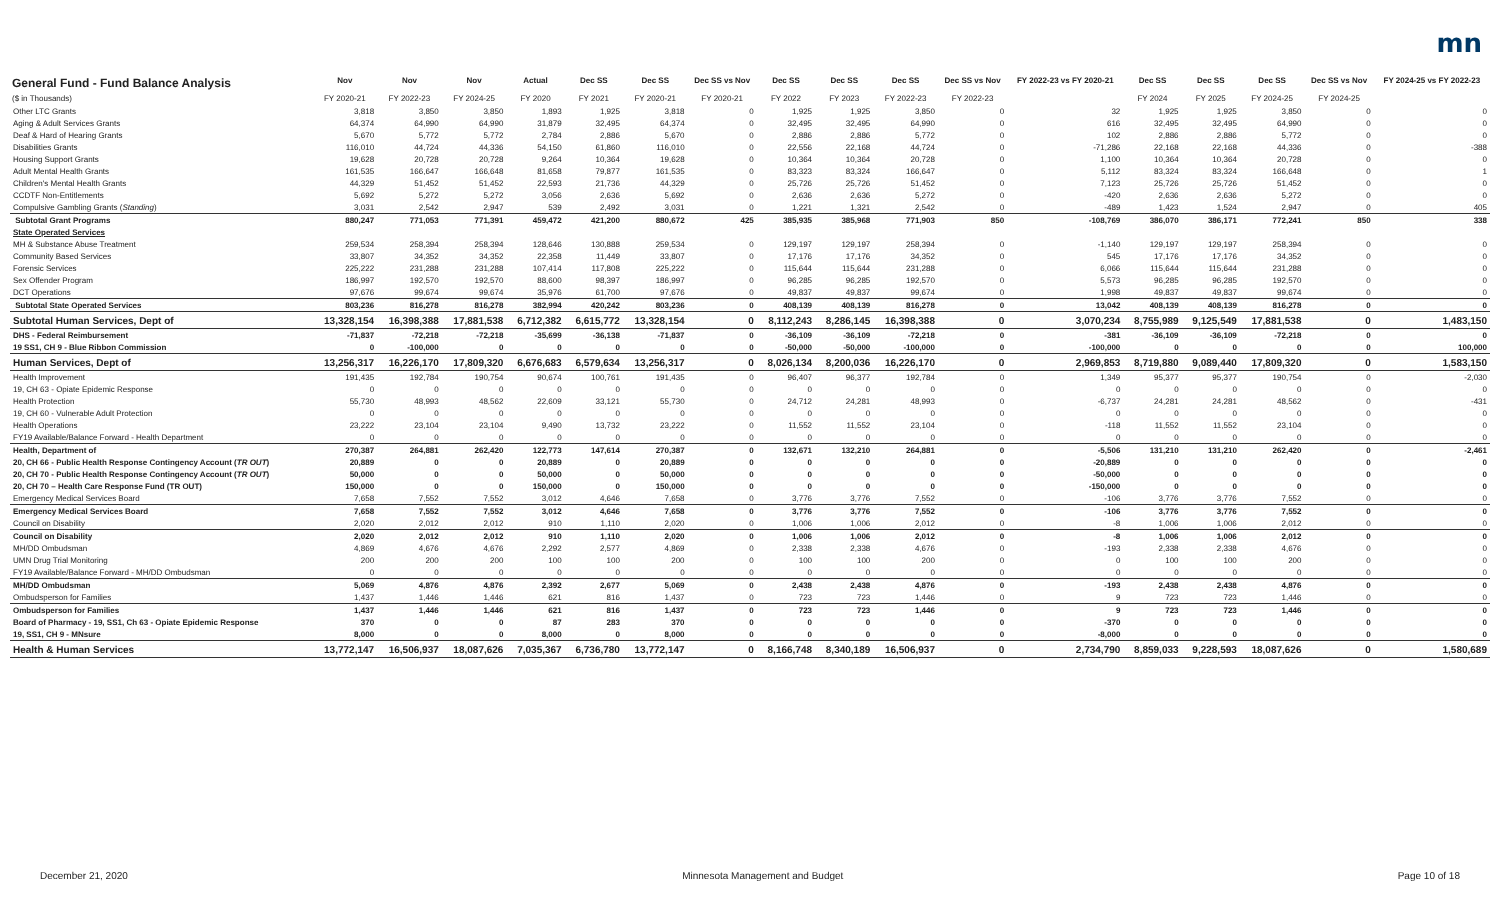mn
| General Fund - Fund Balance Analysis | Nov | Nov | Nov | Actual | Dec SS | Dec SS | Dec SS vs Nov | Dec SS | Dec SS | Dec SS | Dec SS vs Nov | FY 2022-23 vs FY 2020-21 | Dec SS | Dec SS | Dec SS | Dec SS vs Nov | FY 2024-25 vs FY 2022-23 |
| --- | --- | --- | --- | --- | --- | --- | --- | --- | --- | --- | --- | --- | --- | --- | --- | --- | --- |
| ($ in Thousands) | FY 2020-21 | FY 2022-23 | FY 2024-25 | FY 2020 | FY 2021 | FY 2020-21 | FY 2020-21 | FY 2022 | FY 2023 | FY 2022-23 | FY 2022-23 | | FY 2024 | FY 2025 | FY 2024-25 | FY 2024-25 | |
| Other LTC Grants | 3,818 | 3,850 | 3,850 | 1,893 | 1,925 | 3,818 | 0 | 1,925 | 1,925 | 3,850 | 0 | 32 | 1,925 | 1,925 | 3,850 | 0 | 0 |
| Aging & Adult Services Grants | 64,374 | 64,990 | 64,990 | 31,879 | 32,495 | 64,374 | 0 | 32,495 | 32,495 | 64,990 | 0 | 616 | 32,495 | 32,495 | 64,990 | 0 | 0 |
| Deaf & Hard of Hearing Grants | 5,670 | 5,772 | 5,772 | 2,784 | 2,886 | 5,670 | 0 | 2,886 | 2,886 | 5,772 | 0 | 102 | 2,886 | 2,886 | 5,772 | 0 | 0 |
| Disabilities Grants | 116,010 | 44,724 | 44,336 | 54,150 | 61,860 | 116,010 | 0 | 22,556 | 22,168 | 44,724 | 0 | -71,286 | 22,168 | 22,168 | 44,336 | 0 | -388 |
| Housing Support Grants | 19,628 | 20,728 | 20,728 | 9,264 | 10,364 | 19,628 | 0 | 10,364 | 10,364 | 20,728 | 0 | 1,100 | 10,364 | 10,364 | 20,728 | 0 | 0 |
| Adult Mental Health Grants | 161,535 | 166,647 | 166,648 | 81,658 | 79,877 | 161,535 | 0 | 83,323 | 83,324 | 166,647 | 0 | 5,112 | 83,324 | 83,324 | 166,648 | 0 | 1 |
| Children's Mental Health Grants | 44,329 | 51,452 | 51,452 | 22,593 | 21,736 | 44,329 | 0 | 25,726 | 25,726 | 51,452 | 0 | 7,123 | 25,726 | 25,726 | 51,452 | 0 | 0 |
| CCDTF Non-Entitlements | 5,692 | 5,272 | 5,272 | 3,056 | 2,636 | 5,692 | 0 | 2,636 | 2,636 | 5,272 | 0 | -420 | 2,636 | 2,636 | 5,272 | 0 | 0 |
| Compulsive Gambling Grants ( Standing ) | 3,031 | 2,542 | 2,947 | 539 | 2,492 | 3,031 | 0 | 1,221 | 1,321 | 2,542 | 0 | -489 | 1,423 | 1,524 | 2,947 | 0 | 405 |
| Subtotal Grant Programs | 880,247 | 771,053 | 771,391 | 459,472 | 421,200 | 880,672 | 425 | 385,935 | 385,968 | 771,903 | 850 | -108,769 | 386,070 | 386,171 | 772,241 | 850 | 338 |
| State Operated Services | | | | | | | | | | | | | | | | | |
| MH & Substance Abuse Treatment | 259,534 | 258,394 | 258,394 | 128,646 | 130,888 | 259,534 | 0 | 129,197 | 129,197 | 258,394 | 0 | -1,140 | 129,197 | 129,197 | 258,394 | 0 | 0 |
| Community Based Services | 33,807 | 34,352 | 34,352 | 22,358 | 11,449 | 33,807 | 0 | 17,176 | 17,176 | 34,352 | 0 | 545 | 17,176 | 17,176 | 34,352 | 0 | 0 |
| Forensic Services | 225,222 | 231,288 | 231,288 | 107,414 | 117,808 | 225,222 | 0 | 115,644 | 115,644 | 231,288 | 0 | 6,066 | 115,644 | 115,644 | 231,288 | 0 | 0 |
| Sex Offender Program | 186,997 | 192,570 | 192,570 | 88,600 | 98,397 | 186,997 | 0 | 96,285 | 96,285 | 192,570 | 0 | 5,573 | 96,285 | 96,285 | 192,570 | 0 | 0 |
| DCT Operations | 97,676 | 99,674 | 99,674 | 35,976 | 61,700 | 97,676 | 0 | 49,837 | 49,837 | 99,674 | 0 | 1,998 | 49,837 | 49,837 | 99,674 | 0 | 0 |
| Subtotal State Operated Services | 803,236 | 816,278 | 816,278 | 382,994 | 420,242 | 803,236 | 0 | 408,139 | 408,139 | 816,278 | 0 | 13,042 | 408,139 | 408,139 | 816,278 | 0 | 0 |
| Subtotal Human Services, Dept of | 13,328,154 | 16,398,388 | 17,881,538 | 6,712,382 | 6,615,772 | 13,328,154 | 0 | 8,112,243 | 8,286,145 | 16,398,388 | 0 | 3,070,234 | 8,755,989 | 9,125,549 | 17,881,538 | 0 | 1,483,150 |
| DHS - Federal Reimbursement | -71,837 | -72,218 | -72,218 | -35,699 | -36,138 | -71,837 | 0 | -36,109 | -36,109 | -72,218 | 0 | -381 | -36,109 | -36,109 | -72,218 | 0 | 0 |
| 19 SS1, CH 9 - Blue Ribbon Commission | 0 | -100,000 | 0 | 0 | 0 | 0 | 0 | -50,000 | -50,000 | -100,000 | 0 | -100,000 | 0 | 0 | 0 | 0 | 100,000 |
| Human Services, Dept of | 13,256,317 | 16,226,170 | 17,809,320 | 6,676,683 | 6,579,634 | 13,256,317 | 0 | 8,026,134 | 8,200,036 | 16,226,170 | 0 | 2,969,853 | 8,719,880 | 9,089,440 | 17,809,320 | 0 | 1,583,150 |
| Health Improvement | 191,435 | 192,784 | 190,754 | 90,674 | 100,761 | 191,435 | 0 | 96,407 | 96,377 | 192,784 | 0 | 1,349 | 95,377 | 95,377 | 190,754 | 0 | -2,030 |
| 19, CH 63 - Opiate Epidemic Response | 0 | 0 | 0 | 0 | 0 | 0 | 0 | 0 | 0 | 0 | 0 | 0 | 0 | 0 | 0 | 0 | 0 |
| Health Protection | 55,730 | 48,993 | 48,562 | 22,609 | 33,121 | 55,730 | 0 | 24,712 | 24,281 | 48,993 | 0 | -6,737 | 24,281 | 24,281 | 48,562 | 0 | -431 |
| 19, CH 60 - Vulnerable Adult Protection | 0 | 0 | 0 | 0 | 0 | 0 | 0 | 0 | 0 | 0 | 0 | 0 | 0 | 0 | 0 | 0 | 0 |
| Health Operations | 23,222 | 23,104 | 23,104 | 9,490 | 13,732 | 23,222 | 0 | 11,552 | 11,552 | 23,104 | 0 | -118 | 11,552 | 11,552 | 23,104 | 0 | 0 |
| FY19 Available/Balance Forward - Health Department | 0 | 0 | 0 | 0 | 0 | 0 | 0 | 0 | 0 | 0 | 0 | 0 | 0 | 0 | 0 | 0 | 0 |
| Health, Department of | 270,387 | 264,881 | 262,420 | 122,773 | 147,614 | 270,387 | 0 | 132,671 | 132,210 | 264,881 | 0 | -5,506 | 131,210 | 131,210 | 262,420 | 0 | -2,461 |
| 20, CH 66 - Public Health Response Contingency Account ( TR OUT ) | 20,889 | 0 | 0 | 20,889 | 0 | 20,889 | 0 | 0 | 0 | 0 | 0 | -20,889 | 0 | 0 | 0 | 0 | 0 |
| 20, CH 70 - Public Health Response Contingency Account ( TR OUT ) | 50,000 | 0 | 0 | 50,000 | 0 | 50,000 | 0 | 0 | 0 | 0 | 0 | -50,000 | 0 | 0 | 0 | 0 | 0 |
| 20, CH 70 – Health Care Response Fund (TR OUT) | 150,000 | 0 | 0 | 150,000 | 0 | 150,000 | 0 | 0 | 0 | 0 | 0 | -150,000 | 0 | 0 | 0 | 0 | 0 |
| Emergency Medical Services Board | 7,658 | 7,552 | 7,552 | 3,012 | 4,646 | 7,658 | 0 | 3,776 | 3,776 | 7,552 | 0 | -106 | 3,776 | 3,776 | 7,552 | 0 | 0 |
| Emergency Medical Services Board | 7,658 | 7,552 | 7,552 | 3,012 | 4,646 | 7,658 | 0 | 3,776 | 3,776 | 7,552 | 0 | -106 | 3,776 | 3,776 | 7,552 | 0 | 0 |
| Council on Disability | 2,020 | 2,012 | 2,012 | 910 | 1,110 | 2,020 | 0 | 1,006 | 1,006 | 2,012 | 0 | -8 | 1,006 | 1,006 | 2,012 | 0 | 0 |
| Council on Disability | 2,020 | 2,012 | 2,012 | 910 | 1,110 | 2,020 | 0 | 1,006 | 1,006 | 2,012 | 0 | -8 | 1,006 | 1,006 | 2,012 | 0 | 0 |
| MH/DD Ombudsman | 4,869 | 4,676 | 4,676 | 2,292 | 2,577 | 4,869 | 0 | 2,338 | 2,338 | 4,676 | 0 | -193 | 2,338 | 2,338 | 4,676 | 0 | 0 |
| UMN Drug Trial Monitoring | 200 | 200 | 200 | 100 | 100 | 200 | 0 | 100 | 100 | 200 | 0 | 0 | 100 | 100 | 200 | 0 | 0 |
| FY19 Available/Balance Forward - MH/DD Ombudsman | 0 | 0 | 0 | 0 | 0 | 0 | 0 | 0 | 0 | 0 | 0 | 0 | 0 | 0 | 0 | 0 | 0 |
| MH/DD Ombudsman | 5,069 | 4,876 | 4,876 | 2,392 | 2,677 | 5,069 | 0 | 2,438 | 2,438 | 4,876 | 0 | -193 | 2,438 | 2,438 | 4,876 | 0 | 0 |
| Ombudsperson for Families | 1,437 | 1,446 | 1,446 | 621 | 816 | 1,437 | 0 | 723 | 723 | 1,446 | 0 | 9 | 723 | 723 | 1,446 | 0 | 0 |
| Ombudsperson for Families | 1,437 | 1,446 | 1,446 | 621 | 816 | 1,437 | 0 | 723 | 723 | 1,446 | 0 | 9 | 723 | 723 | 1,446 | 0 | 0 |
| Board of Pharmacy - 19, SS1, Ch 63 - Opiate Epidemic Response | 370 | 0 | 0 | 87 | 283 | 370 | 0 | 0 | 0 | 0 | 0 | -370 | 0 | 0 | 0 | 0 | 0 |
| 19, SS1, CH 9 - MNsure | 8,000 | 0 | 0 | 8,000 | 0 | 8,000 | 0 | 0 | 0 | 0 | 0 | -8,000 | 0 | 0 | 0 | 0 | 0 |
| Health & Human Services | 13,772,147 | 16,506,937 | 18,087,626 | 7,035,367 | 6,736,780 | 13,772,147 | 0 | 8,166,748 | 8,340,189 | 16,506,937 | 0 | 2,734,790 | 8,859,033 | 9,228,593 | 18,087,626 | 0 | 1,580,689 |
December 21, 2020 Minnesota Management and Budget Page 10 of 18